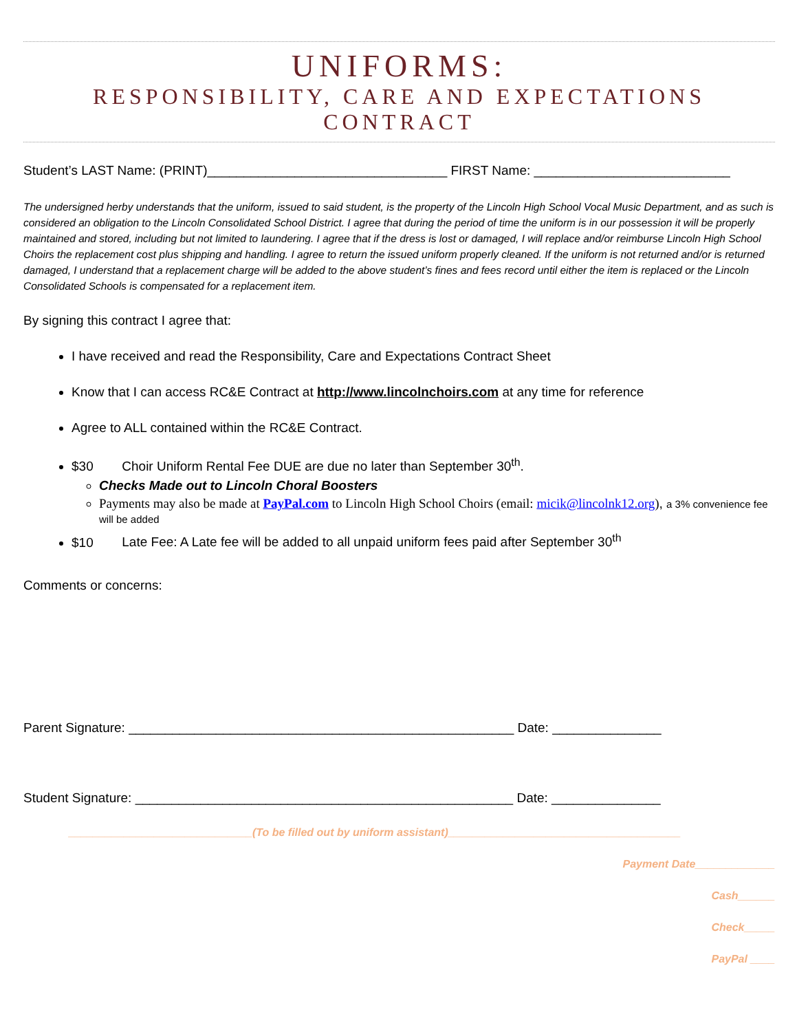UNIFORMS:
RESPONSIBILITY, CARE AND EXPECTATIONS CONTRACT
Student’s LAST Name: (PRINT)_________________________________ FIRST Name: ___________________________
The undersigned herby understands that the uniform, issued to said student, is the property of the Lincoln High School Vocal Music Department, and as such is considered an obligation to the Lincoln Consolidated School District. I agree that during the period of time the uniform is in our possession it will be properly maintained and stored, including but not limited to laundering. I agree that if the dress is lost or damaged, I will replace and/or reimburse Lincoln High School Choirs the replacement cost plus shipping and handling. I agree to return the issued uniform properly cleaned. If the uniform is not returned and/or is returned damaged, I understand that a replacement charge will be added to the above student’s fines and fees record until either the item is replaced or the Lincoln Consolidated Schools is compensated for a replacement item.
By signing this contract I agree that:
I have received and read the Responsibility, Care and Expectations Contract Sheet
Know that I can access RC&E Contract at http://www.lincolnchoirs.com at any time for reference
Agree to ALL contained within the RC&E Contract.
$30 Choir Uniform Rental Fee DUE are due no later than September 30<sup>th</sup>.
Checks Made out to Lincoln Choral Boosters
Payments may also be made at PayPal.com to Lincoln High School Choirs (email: micik@lincolnk12.org), a 3% convenience fee will be added
$10 Late Fee: A Late fee will be added to all unpaid uniform fees paid after September 30<sup>th</sup>
Comments or concerns:
Parent Signature: _____________________________________________________ Date: _______________
Student Signature: ____________________________________________________ Date: _______________
______________________________(To be filled out by uniform assistant)______________________________________
Payment Date_____________
Cash______
Check_____
PayPal ____